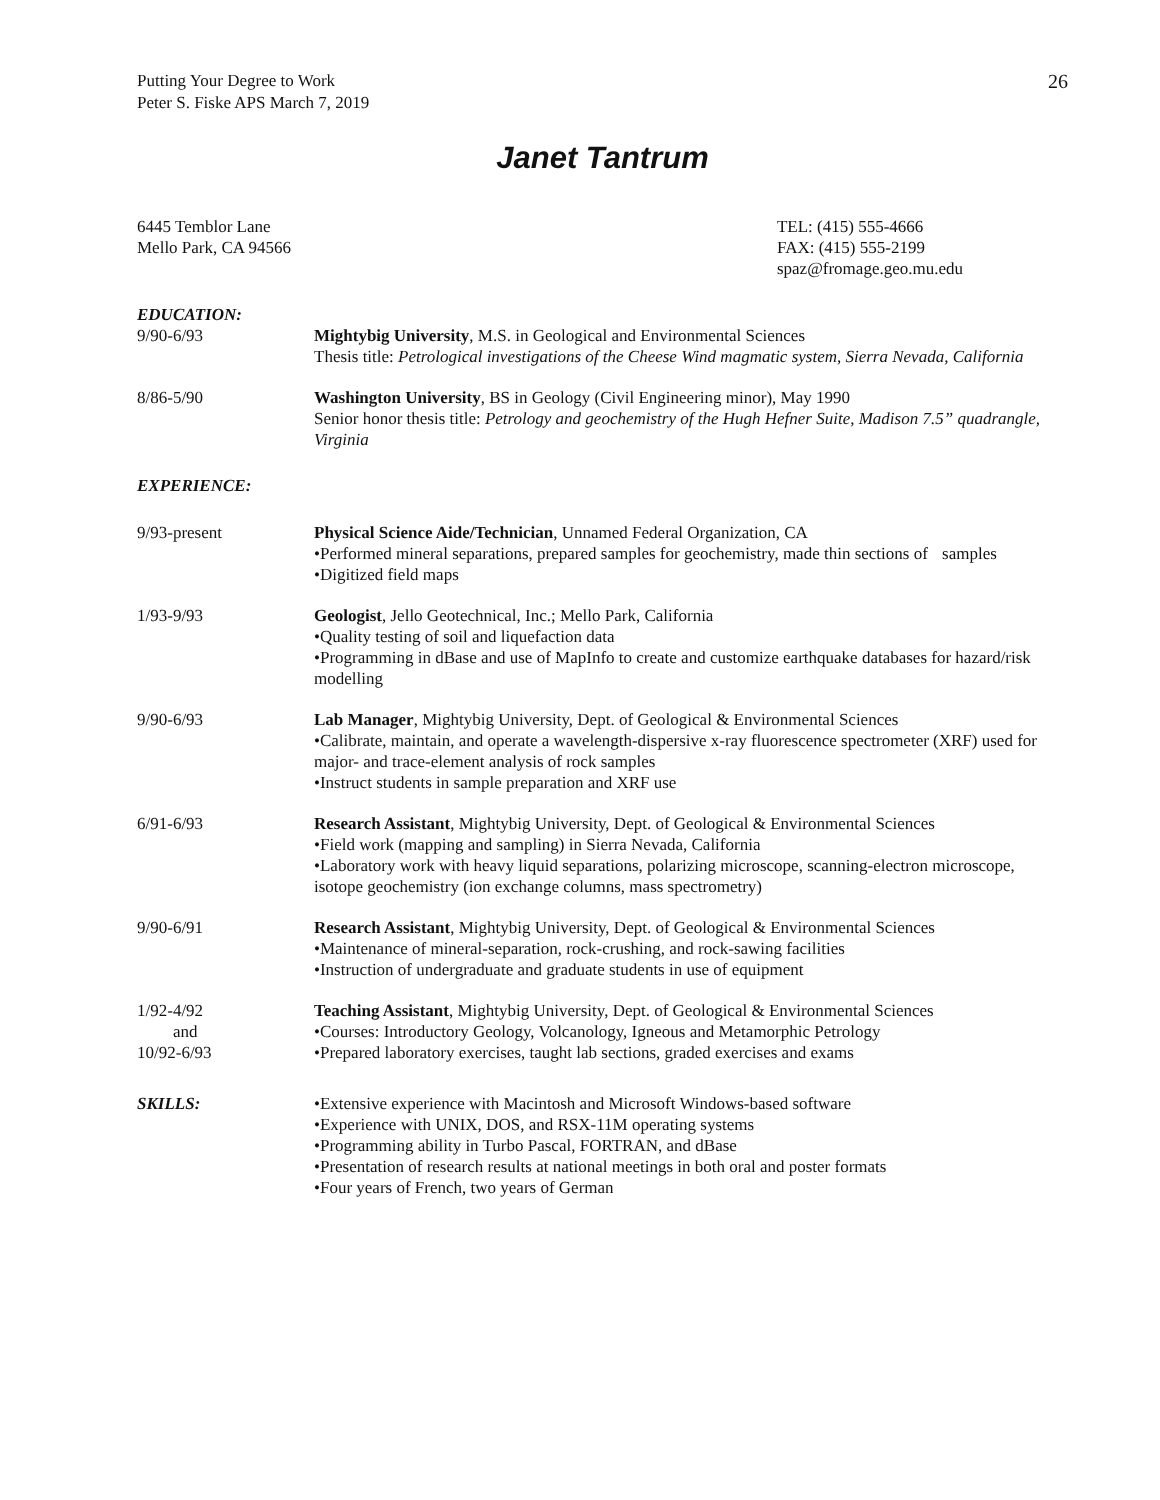Putting Your Degree to Work
Peter S. Fiske APS March 7, 2019
26
Janet Tantrum
6445 Temblor Lane
Mello Park, CA 94566
TEL: (415) 555-4666
FAX: (415) 555-2199
spaz@fromage.geo.mu.edu
EDUCATION:
9/90-6/93 Mightybig University, M.S. in Geological and Environmental Sciences
Thesis title: Petrological investigations of the Cheese Wind magmatic system, Sierra Nevada, California
8/86-5/90 Washington University, BS in Geology (Civil Engineering minor), May 1990
Senior honor thesis title: Petrology and geochemistry of the Hugh Hefner Suite, Madison 7.5” quadrangle, Virginia
EXPERIENCE:
9/93-present Physical Science Aide/Technician, Unnamed Federal Organization, CA
•Performed mineral separations, prepared samples for geochemistry, made thin sections of samples
•Digitized field maps
1/93-9/93 Geologist, Jello Geotechnical, Inc.; Mello Park, California
•Quality testing of soil and liquefaction data
•Programming in dBase and use of MapInfo to create and customize earthquake databases for hazard/risk modelling
9/90-6/93 Lab Manager, Mightybig University, Dept. of Geological & Environmental Sciences
•Calibrate, maintain, and operate a wavelength-dispersive x-ray fluorescence spectrometer (XRF) used for major- and trace-element analysis of rock samples
•Instruct students in sample preparation and XRF use
6/91-6/93 Research Assistant, Mightybig University, Dept. of Geological & Environmental Sciences
•Field work (mapping and sampling) in Sierra Nevada, California
•Laboratory work with heavy liquid separations, polarizing microscope, scanning-electron microscope, isotope geochemistry (ion exchange columns, mass spectrometry)
9/90-6/91 Research Assistant, Mightybig University, Dept. of Geological & Environmental Sciences
•Maintenance of mineral-separation, rock-crushing, and rock-sawing facilities
•Instruction of undergraduate and graduate students in use of equipment
1/92-4/92
and
10/92-6/93
Teaching Assistant, Mightybig University, Dept. of Geological & Environmental Sciences
•Courses: Introductory Geology, Volcanology, Igneous and Metamorphic Petrology
•Prepared laboratory exercises, taught lab sections, graded exercises and exams
SKILLS: •Extensive experience with Macintosh and Microsoft Windows-based software
•Experience with UNIX, DOS, and RSX-11M operating systems
•Programming ability in Turbo Pascal, FORTRAN, and dBase
•Presentation of research results at national meetings in both oral and poster formats
•Four years of French, two years of German